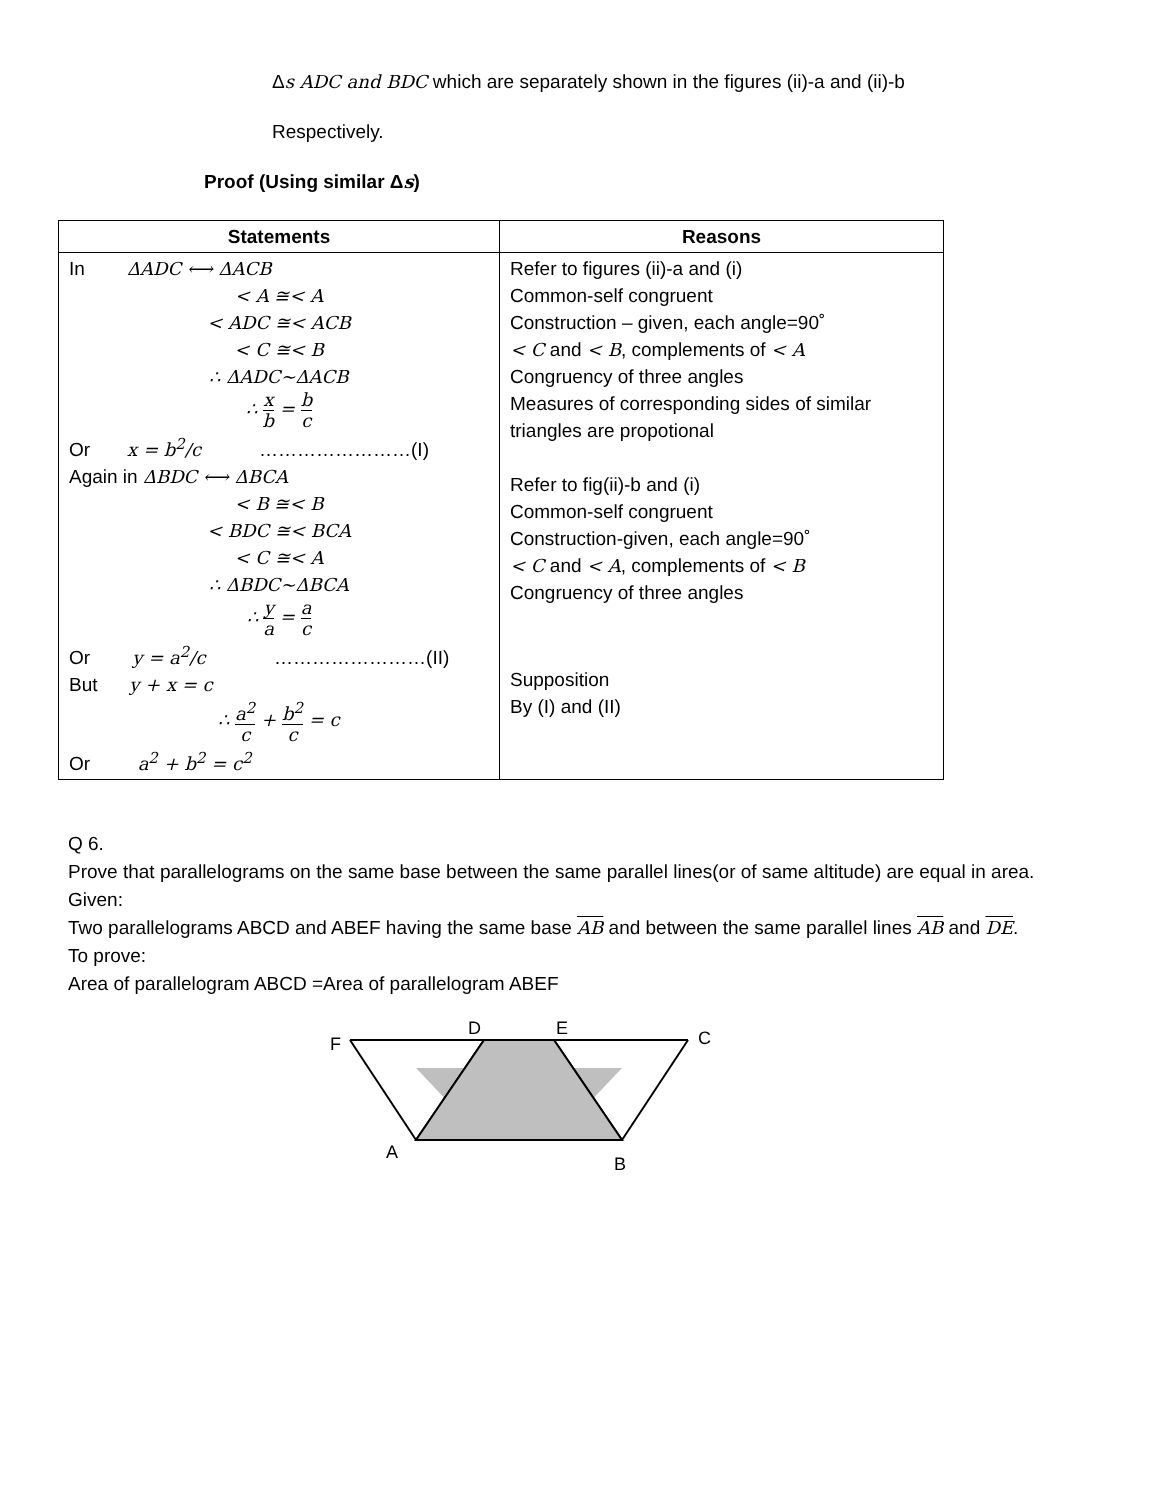Δs ADC and BDC which are separately shown in the figures (ii)-a and (ii)-b
Respectively.
Proof (Using similar Δs)
| Statements | Reasons |
| --- | --- |
| In ΔADC ⟷ ΔACB < A ≅< A < ADC ≅< ACB < C ≅< B ∴ ΔADC~ΔACB ∴ x b = b c Or x = b<sup>2</sup>/c ……………………(I) Again in ΔBDC ⟷ ΔBCA < B ≅< B < BDC ≅< BCA < C ≅< A ∴ ΔBDC~ΔBCA ∴ y a = a c Or y = a<sup>2</sup>/c ……………………(II) But y + x = c ∴ a<sup>2</sup> c + b<sup>2</sup> c = c Or a<sup>2</sup> + b<sup>2</sup> = c<sup>2</sup> | Refer to figures (ii)-a and (i) Common-self congruent Construction – given, each angle=90˚ < C and < B , complements of < A Congruency of three angles Measures of corresponding sides of similar triangles are propotional Refer to fig(ii)-b and (i) Common-self congruent Construction-given, each angle=90˚ < C and < A , complements of < B Congruency of three angles Supposition By (I) and (II) |
Q 6.
Prove that parallelograms on the same base between the same parallel lines(or of same altitude) are equal in area.
Given:
Two parallelograms ABCD and ABEF having the same base AB and between the same parallel lines AB and DE.
To prove:
Area of parallelogram ABCD =Area of parallelogram ABEF
F
D
E
C
A
B